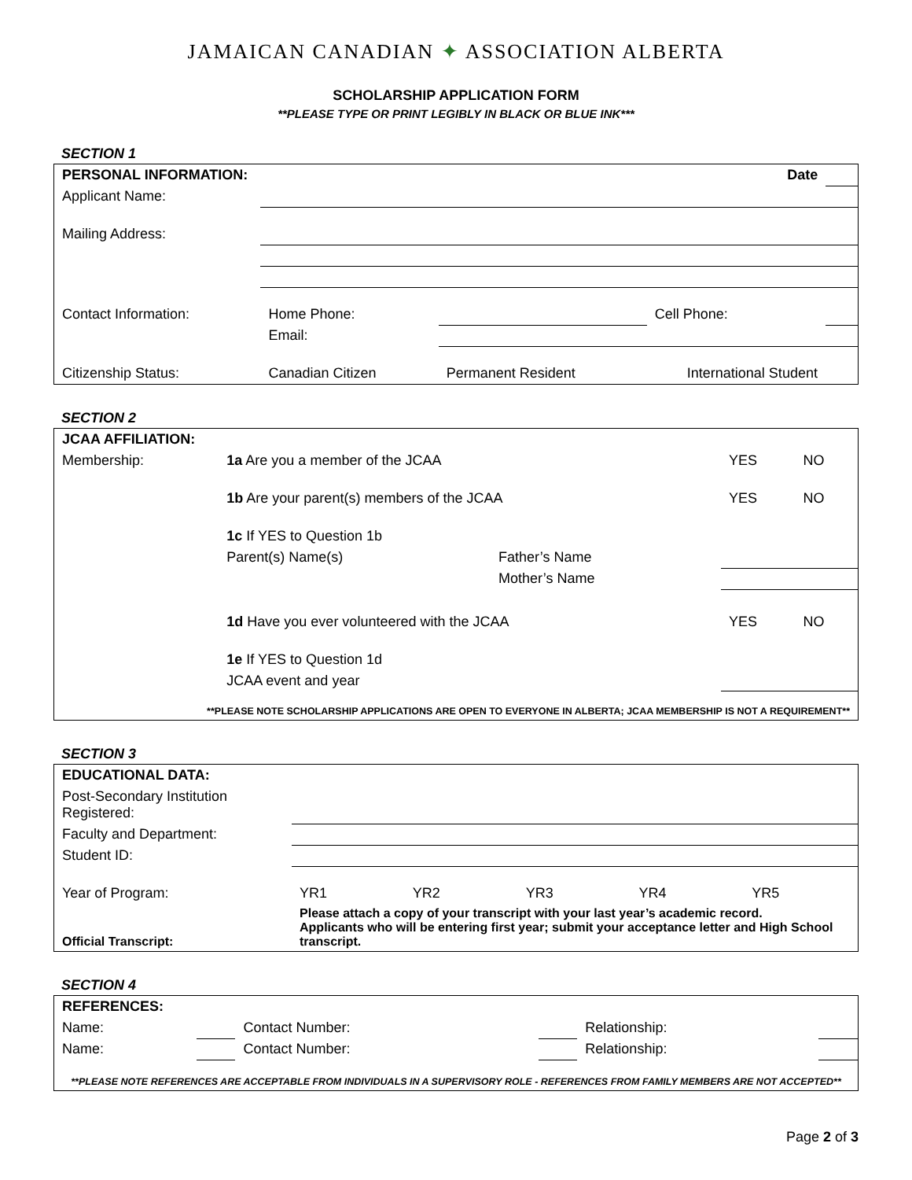JAMAICAN CANADIAN ✦ ASSOCIATION ALBERTA
SCHOLARSHIP APPLICATION FORM
**PLEASE TYPE OR PRINT LEGIBLY IN BLACK OR BLUE INK***
SECTION 1
| PERSONAL INFORMATION: | | | Date | |
| Applicant Name: | | | | |
| Mailing Address: | | | | |
| Contact Information: | Home Phone: | | Cell Phone: | |
| | Email: | | | |
| Citizenship Status: | Canadian Citizen | Permanent Resident | International Student | |
SECTION 2
| JCAA AFFILIATION: | | | | | |
| Membership: | 1a Are you a member of the JCAA | | | YES | NO |
| | 1b Are your parent(s) members of the JCAA | | | YES | NO |
| | 1c If YES to Question 1b | | | | |
| | Parent(s) Name(s) | Father’s Name | | | |
| | | Mother’s Name | | | |
| | 1d Have you ever volunteered with the JCAA | | | YES | NO |
| | 1e If YES to Question 1d | | | | |
| | JCAA event and year | | | | |
| **PLEASE NOTE SCHOLARSHIP APPLICATIONS ARE OPEN TO EVERYONE IN ALBERTA; JCAA MEMBERSHIP IS NOT A REQUIREMENT** | | | | | |
SECTION 3
| EDUCATIONAL DATA: | | | | | | |
| Post-Secondary Institution Registered: | | | | | | |
| Faculty and Department: | | | | | | |
| Student ID: | | | | | | |
| Year of Program: | | YR1 | YR2 | YR3 | YR4 | YR5 |
| Official Transcript: | Please attach a copy of your transcript with your last year’s academic record. Applicants who will be entering first year; submit your acceptance letter and High School transcript. | | | | | |
SECTION 4
| REFERENCES: | | | | | |
| Name: | | Contact Number: | | Relationship: | |
| Name: | | Contact Number: | | Relationship: | |
| **PLEASE NOTE REFERENCES ARE ACCEPTABLE FROM INDIVIDUALS IN A SUPERVISORY ROLE - REFERENCES FROM FAMILY MEMBERS ARE NOT ACCEPTED** | | | | | |
Page 2 of 3